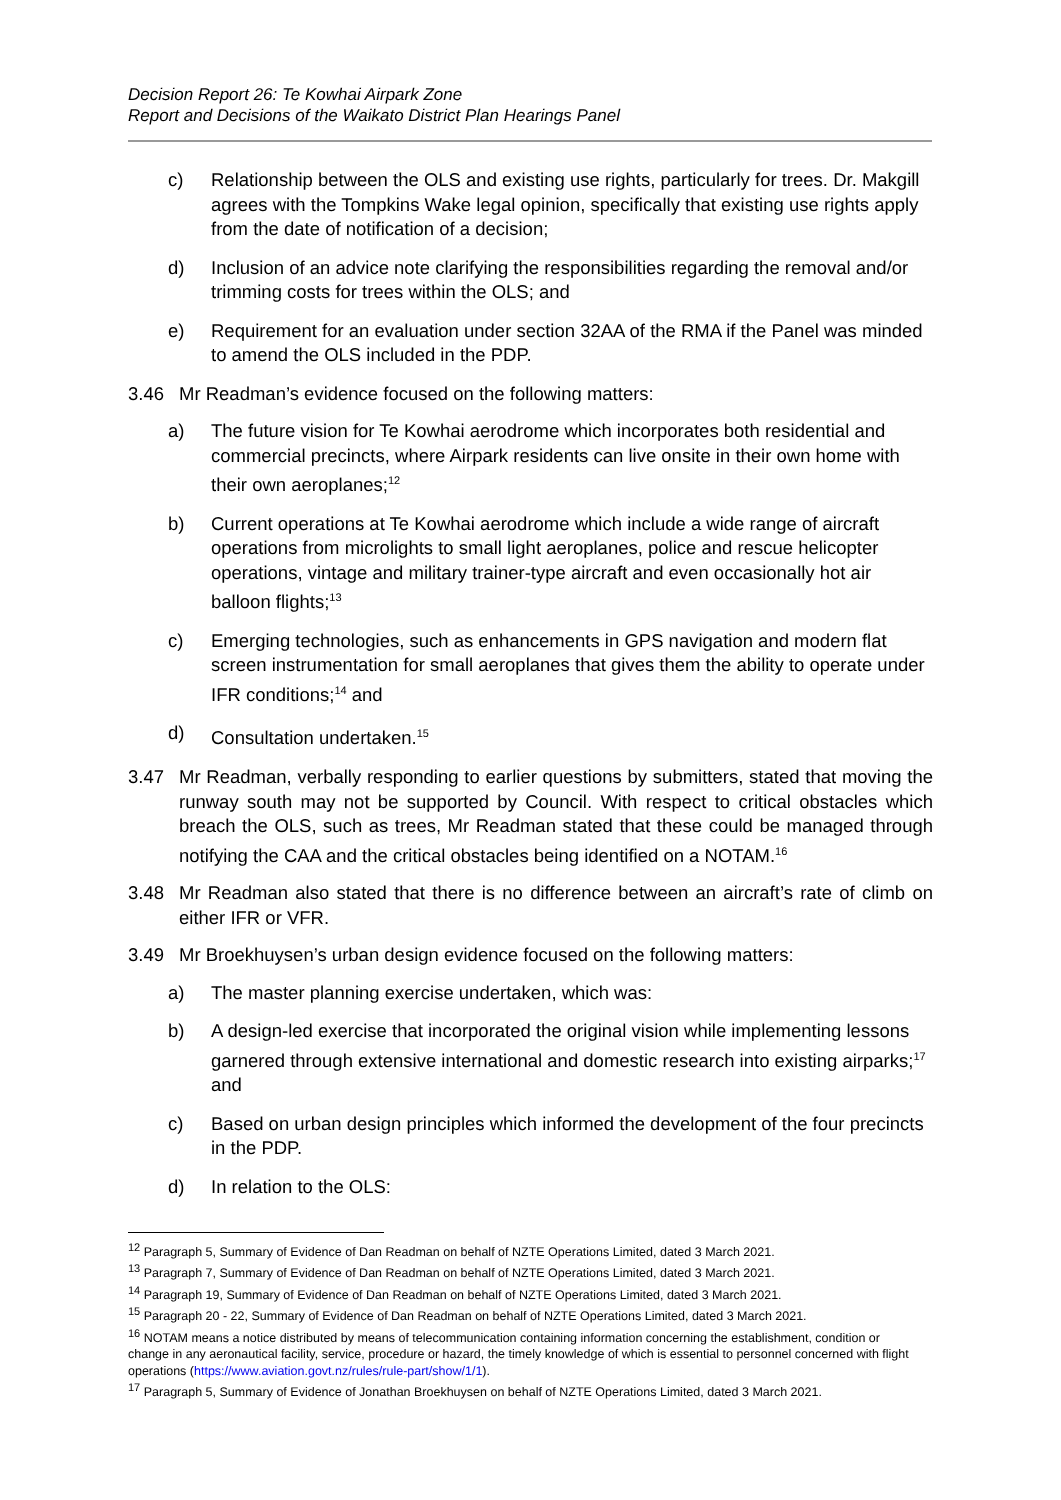Decision Report 26: Te Kowhai Airpark Zone
Report and Decisions of the Waikato District Plan Hearings Panel
c) Relationship between the OLS and existing use rights, particularly for trees. Dr. Makgill agrees with the Tompkins Wake legal opinion, specifically that existing use rights apply from the date of notification of a decision;
d) Inclusion of an advice note clarifying the responsibilities regarding the removal and/or trimming costs for trees within the OLS; and
e) Requirement for an evaluation under section 32AA of the RMA if the Panel was minded to amend the OLS included in the PDP.
3.46 Mr Readman’s evidence focused on the following matters:
a) The future vision for Te Kowhai aerodrome which incorporates both residential and commercial precincts, where Airpark residents can live onsite in their own home with their own aeroplanes;<sup>12</sup>
b) Current operations at Te Kowhai aerodrome which include a wide range of aircraft operations from microlights to small light aeroplanes, police and rescue helicopter operations, vintage and military trainer-type aircraft and even occasionally hot air balloon flights;<sup>13</sup>
c) Emerging technologies, such as enhancements in GPS navigation and modern flat screen instrumentation for small aeroplanes that gives them the ability to operate under IFR conditions;<sup>14</sup> and
d) Consultation undertaken.<sup>15</sup>
3.47 Mr Readman, verbally responding to earlier questions by submitters, stated that moving the runway south may not be supported by Council. With respect to critical obstacles which breach the OLS, such as trees, Mr Readman stated that these could be managed through notifying the CAA and the critical obstacles being identified on a NOTAM.<sup>16</sup>
3.48 Mr Readman also stated that there is no difference between an aircraft’s rate of climb on either IFR or VFR.
3.49 Mr Broekhuysen’s urban design evidence focused on the following matters:
a) The master planning exercise undertaken, which was:
b) A design-led exercise that incorporated the original vision while implementing lessons garnered through extensive international and domestic research into existing airparks;<sup>17</sup> and
c) Based on urban design principles which informed the development of the four precincts in the PDP.
d) In relation to the OLS:
<sup>12</sup> Paragraph 5, Summary of Evidence of Dan Readman on behalf of NZTE Operations Limited, dated 3 March 2021.
<sup>13</sup> Paragraph 7, Summary of Evidence of Dan Readman on behalf of NZTE Operations Limited, dated 3 March 2021.
<sup>14</sup> Paragraph 19, Summary of Evidence of Dan Readman on behalf of NZTE Operations Limited, dated 3 March 2021.
<sup>15</sup> Paragraph 20 - 22, Summary of Evidence of Dan Readman on behalf of NZTE Operations Limited, dated 3 March 2021.
<sup>16</sup> NOTAM means a notice distributed by means of telecommunication containing information concerning the establishment, condition or change in any aeronautical facility, service, procedure or hazard, the timely knowledge of which is essential to personnel concerned with flight operations (https://www.aviation.govt.nz/rules/rule-part/show/1/1).
<sup>17</sup> Paragraph 5, Summary of Evidence of Jonathan Broekhuysen on behalf of NZTE Operations Limited, dated 3 March 2021.